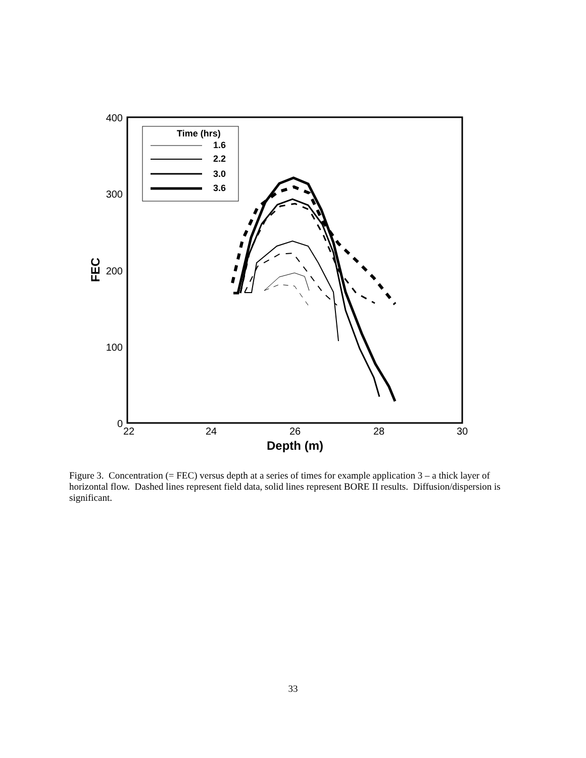400
300
200
100
0
22
24
26
28
30
Depth (m)
FEC
Time (hrs)
1.6
2.2
3.0
3.6
Figure 3. Concentration (= FEC) versus depth at a series of times for example application 3 – a thick layer of horizontal flow. Dashed lines represent field data, solid lines represent BORE II results. Diffusion/dispersion is significant.
33